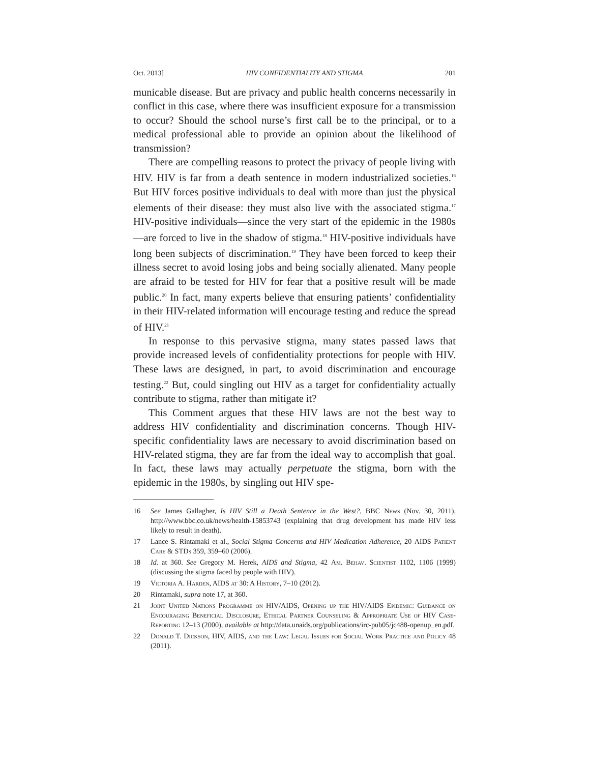Oct. 2013] HIV CONFIDENTIALITY AND STIGMA 201
municable disease. But are privacy and public health concerns necessarily in conflict in this case, where there was insufficient exposure for a transmission to occur? Should the school nurse’s first call be to the principal, or to a medical professional able to provide an opinion about the likelihood of transmission?
There are compelling reasons to protect the privacy of people living with HIV. HIV is far from a death sentence in modern industrialized societies.<sup>16</sup> But HIV forces positive individuals to deal with more than just the physical elements of their disease: they must also live with the associated stigma.<sup>17</sup> HIV-positive individuals—since the very start of the epidemic in the 1980s—are forced to live in the shadow of stigma.<sup>18</sup> HIV-positive individuals have long been subjects of discrimination.<sup>19</sup> They have been forced to keep their illness secret to avoid losing jobs and being socially alienated. Many people are afraid to be tested for HIV for fear that a positive result will be made public.<sup>20</sup> In fact, many experts believe that ensuring patients’ confidentiality in their HIV-related information will encourage testing and reduce the spread of HIV.<sup>21</sup>
In response to this pervasive stigma, many states passed laws that provide increased levels of confidentiality protections for people with HIV. These laws are designed, in part, to avoid discrimination and encourage testing.<sup>22</sup> But, could singling out HIV as a target for confidentiality actually contribute to stigma, rather than mitigate it?
This Comment argues that these HIV laws are not the best way to address HIV confidentiality and discrimination concerns. Though HIV-specific confidentiality laws are necessary to avoid discrimination based on HIV-related stigma, they are far from the ideal way to accomplish that goal. In fact, these laws may actually perpetuate the stigma, born with the epidemic in the 1980s, by singling out HIV spe-
16 See James Gallagher, Is HIV Still a Death Sentence in the West?, BBC News (Nov. 30, 2011), http://www.bbc.co.uk/news/health-15853743 (explaining that drug development has made HIV less likely to result in death).
17 Lance S. Rintamaki et al., Social Stigma Concerns and HIV Medication Adherence, 20 AIDS Patient Care & STDs 359, 359–60 (2006).
18 Id. at 360. See Gregory M. Herek, AIDS and Stigma, 42 Am. Behav. Scientist 1102, 1106 (1999) (discussing the stigma faced by people with HIV).
19 Victoria A. Harden, AIDS at 30: A History, 7–10 (2012).
20 Rintamaki, supra note 17, at 360.
21 Joint United Nations Programme on HIV/AIDS, Opening up the HIV/AIDS Epidemic: Guidance on Encouraging Beneficial Disclosure, Ethical Partner Counseling & Appropriate Use of HIV Case-Reporting 12–13 (2000), available at http://data.unaids.org/publications/irc-pub05/jc488-openup_en.pdf.
22 Donald T. Dickson, HIV, AIDS, and the Law: Legal Issues for Social Work Practice and Policy 48 (2011).